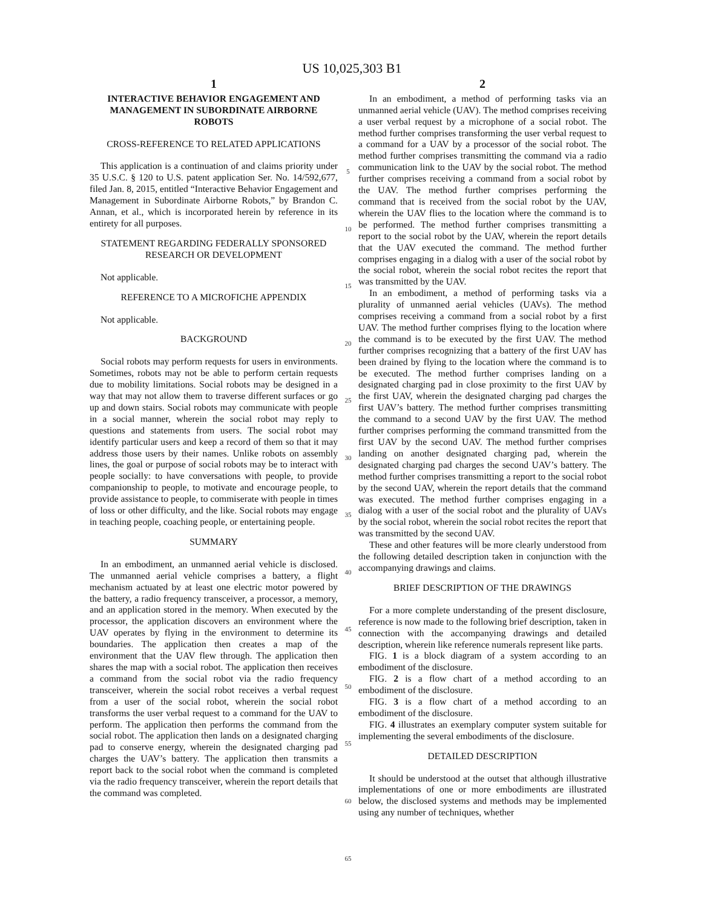US 10,025,303 B1
1
INTERACTIVE BEHAVIOR ENGAGEMENT AND MANAGEMENT IN SUBORDINATE AIRBORNE ROBOTS
CROSS-REFERENCE TO RELATED APPLICATIONS
This application is a continuation of and claims priority under 35 U.S.C. § 120 to U.S. patent application Ser. No. 14/592,677, filed Jan. 8, 2015, entitled “Interactive Behavior Engagement and Management in Subordinate Airborne Robots,” by Brandon C. Annan, et al., which is incorporated herein by reference in its entirety for all purposes.
STATEMENT REGARDING FEDERALLY SPONSORED RESEARCH OR DEVELOPMENT
Not applicable.
REFERENCE TO A MICROFICHE APPENDIX
Not applicable.
BACKGROUND
Social robots may perform requests for users in environments. Sometimes, robots may not be able to perform certain requests due to mobility limitations. Social robots may be designed in a way that may not allow them to traverse different surfaces or go up and down stairs. Social robots may communicate with people in a social manner, wherein the social robot may reply to questions and statements from users. The social robot may identify particular users and keep a record of them so that it may address those users by their names. Unlike robots on assembly lines, the goal or purpose of social robots may be to interact with people socially: to have conversations with people, to provide companionship to people, to motivate and encourage people, to provide assistance to people, to commiserate with people in times of loss or other difficulty, and the like. Social robots may engage in teaching people, coaching people, or entertaining people.
SUMMARY
In an embodiment, an unmanned aerial vehicle is disclosed. The unmanned aerial vehicle comprises a battery, a flight mechanism actuated by at least one electric motor powered by the battery, a radio frequency transceiver, a processor, a memory, and an application stored in the memory. When executed by the processor, the application discovers an environment where the UAV operates by flying in the environment to determine its boundaries. The application then creates a map of the environment that the UAV flew through. The application then shares the map with a social robot. The application then receives a command from the social robot via the radio frequency transceiver, wherein the social robot receives a verbal request from a user of the social robot, wherein the social robot transforms the user verbal request to a command for the UAV to perform. The application then performs the command from the social robot. The application then lands on a designated charging pad to conserve energy, wherein the designated charging pad charges the UAV’s battery. The application then transmits a report back to the social robot when the command is completed via the radio frequency transceiver, wherein the report details that the command was completed.
5
10
15
20
25
30
35
40
45
50
55
60
65
2
In an embodiment, a method of performing tasks via an unmanned aerial vehicle (UAV). The method comprises receiving a user verbal request by a microphone of a social robot. The method further comprises transforming the user verbal request to a command for a UAV by a processor of the social robot. The method further comprises transmitting the command via a radio communication link to the UAV by the social robot. The method further comprises receiving a command from a social robot by the UAV. The method further comprises performing the command that is received from the social robot by the UAV, wherein the UAV flies to the location where the command is to be performed. The method further comprises transmitting a report to the social robot by the UAV, wherein the report details that the UAV executed the command. The method further comprises engaging in a dialog with a user of the social robot by the social robot, wherein the social robot recites the report that was transmitted by the UAV.
In an embodiment, a method of performing tasks via a plurality of unmanned aerial vehicles (UAVs). The method comprises receiving a command from a social robot by a first UAV. The method further comprises flying to the location where the command is to be executed by the first UAV. The method further comprises recognizing that a battery of the first UAV has been drained by flying to the location where the command is to be executed. The method further comprises landing on a designated charging pad in close proximity to the first UAV by the first UAV, wherein the designated charging pad charges the first UAV’s battery. The method further comprises transmitting the command to a second UAV by the first UAV. The method further comprises performing the command transmitted from the first UAV by the second UAV. The method further comprises landing on another designated charging pad, wherein the designated charging pad charges the second UAV’s battery. The method further comprises transmitting a report to the social robot by the second UAV, wherein the report details that the command was executed. The method further comprises engaging in a dialog with a user of the social robot and the plurality of UAVs by the social robot, wherein the social robot recites the report that was transmitted by the second UAV.
These and other features will be more clearly understood from the following detailed description taken in conjunction with the accompanying drawings and claims.
BRIEF DESCRIPTION OF THE DRAWINGS
For a more complete understanding of the present disclosure, reference is now made to the following brief description, taken in connection with the accompanying drawings and detailed description, wherein like reference numerals represent like parts.
FIG. 1 is a block diagram of a system according to an embodiment of the disclosure.
FIG. 2 is a flow chart of a method according to an embodiment of the disclosure.
FIG. 3 is a flow chart of a method according to an embodiment of the disclosure.
FIG. 4 illustrates an exemplary computer system suitable for implementing the several embodiments of the disclosure.
DETAILED DESCRIPTION
It should be understood at the outset that although illustrative implementations of one or more embodiments are illustrated below, the disclosed systems and methods may be implemented using any number of techniques, whether